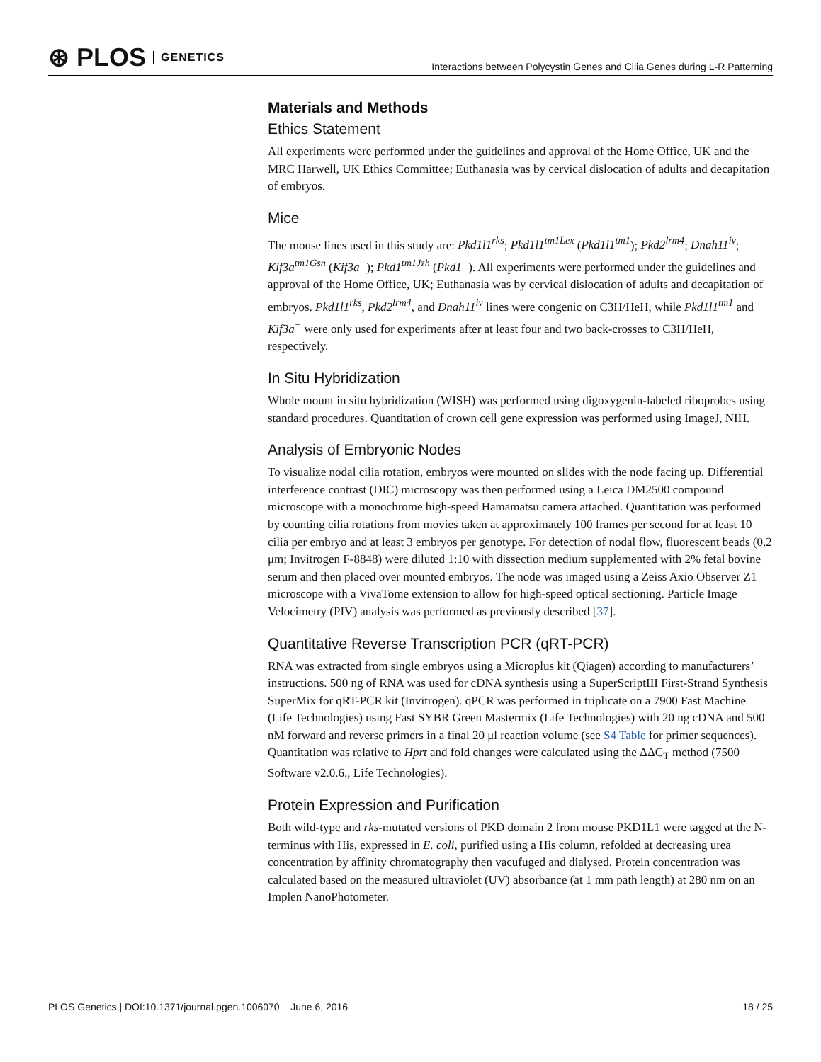⊛ PLOS GENETICS
Interactions between Polycystin Genes and Cilia Genes during L-R Patterning
Materials and Methods
Ethics Statement
All experiments were performed under the guidelines and approval of the Home Office, UK and the MRC Harwell, UK Ethics Committee; Euthanasia was by cervical dislocation of adults and decapitation of embryos.
Mice
The mouse lines used in this study are: Pkd1l1<sup>rks</sup>; Pkd1l1<sup>tm1Lex</sup> (Pkd1l1<sup>tm1</sup>); Pkd2<sup>lrm4</sup>; Dnah11<sup>iv</sup>; Kif3a<sup>tm1Gsn</sup> (Kif3a<sup>−</sup>); Pkd1<sup>tm1Jzh</sup> (Pkd1<sup>−</sup>). All experiments were performed under the guidelines and approval of the Home Office, UK; Euthanasia was by cervical dislocation of adults and decapitation of embryos. Pkd1l1<sup>rks</sup>, Pkd2<sup>lrm4</sup>, and Dnah11<sup>iv</sup> lines were congenic on C3H/HeH, while Pkd1l1<sup>tm1</sup> and Kif3a<sup>−</sup> were only used for experiments after at least four and two back-crosses to C3H/HeH, respectively.
In Situ Hybridization
Whole mount in situ hybridization (WISH) was performed using digoxygenin-labeled riboprobes using standard procedures. Quantitation of crown cell gene expression was performed using ImageJ, NIH.
Analysis of Embryonic Nodes
To visualize nodal cilia rotation, embryos were mounted on slides with the node facing up. Differential interference contrast (DIC) microscopy was then performed using a Leica DM2500 compound microscope with a monochrome high-speed Hamamatsu camera attached. Quantitation was performed by counting cilia rotations from movies taken at approximately 100 frames per second for at least 10 cilia per embryo and at least 3 embryos per genotype. For detection of nodal flow, fluorescent beads (0.2 μm; Invitrogen F-8848) were diluted 1:10 with dissection medium supplemented with 2% fetal bovine serum and then placed over mounted embryos. The node was imaged using a Zeiss Axio Observer Z1 microscope with a VivaTome extension to allow for high-speed optical sectioning. Particle Image Velocimetry (PIV) analysis was performed as previously described [37].
Quantitative Reverse Transcription PCR (qRT-PCR)
RNA was extracted from single embryos using a Microplus kit (Qiagen) according to manufacturers’ instructions. 500 ng of RNA was used for cDNA synthesis using a SuperScriptIII First-Strand Synthesis SuperMix for qRT-PCR kit (Invitrogen). qPCR was performed in triplicate on a 7900 Fast Machine (Life Technologies) using Fast SYBR Green Mastermix (Life Technologies) with 20 ng cDNA and 500 nM forward and reverse primers in a final 20 μl reaction volume (see S4 Table for primer sequences). Quantitation was relative to Hprt and fold changes were calculated using the ΔΔC<sub>T</sub> method (7500 Software v2.0.6., Life Technologies).
Protein Expression and Purification
Both wild-type and rks-mutated versions of PKD domain 2 from mouse PKD1L1 were tagged at the N-terminus with His, expressed in E. coli, purified using a His column, refolded at decreasing urea concentration by affinity chromatography then vacufuged and dialysed. Protein concentration was calculated based on the measured ultraviolet (UV) absorbance (at 1 mm path length) at 280 nm on an Implen NanoPhotometer.
PLOS Genetics | DOI:10.1371/journal.pgen.1006070 June 6, 2016 18 / 25